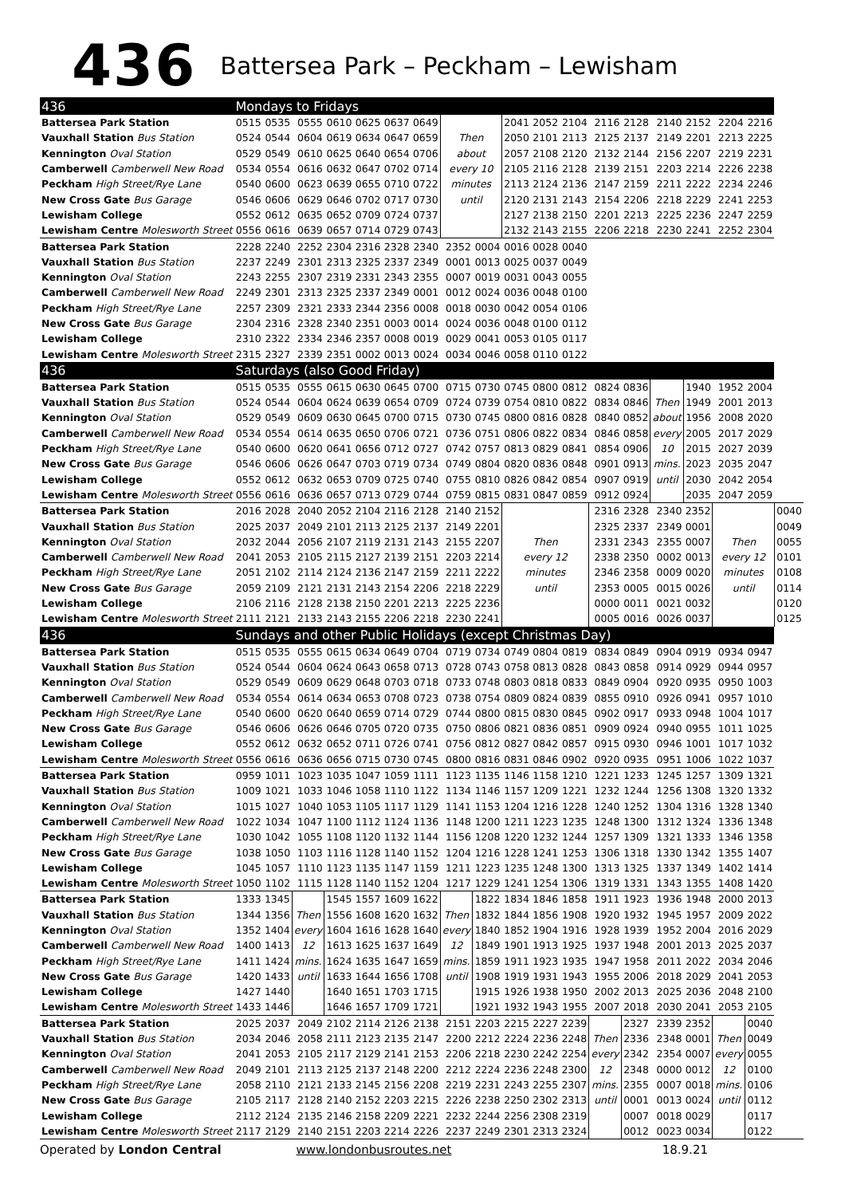436 Battersea Park – Peckham – Lewisham
| 436 | Mondays to Fridays | | | | | | | | | | | | | | | | | | |
| Battersea Park Station | 0515 | 0535 | 0555 | 0610 | 0625 | 0637 | 0649 | | | 2041 | 2052 | 2104 | 2116 | 2128 | 2140 | 2152 | 2204 | 2216 | |
| Vauxhall Station Bus Station | 0524 | 0544 | 0604 | 0619 | 0634 | 0647 | 0659 | Then | | 2050 | 2101 | 2113 | 2125 | 2137 | 2149 | 2201 | 2213 | 2225 | |
| Kennington Oval Station | 0529 | 0549 | 0610 | 0625 | 0640 | 0654 | 0706 | about | | 2057 | 2108 | 2120 | 2132 | 2144 | 2156 | 2207 | 2219 | 2231 | |
| Camberwell Camberwell New Road | 0534 | 0554 | 0616 | 0632 | 0647 | 0702 | 0714 | every 10 | | 2105 | 2116 | 2128 | 2139 | 2151 | 2203 | 2214 | 2226 | 2238 | |
| Peckham High Street/Rye Lane | 0540 | 0600 | 0623 | 0639 | 0655 | 0710 | 0722 | minutes | | 2113 | 2124 | 2136 | 2147 | 2159 | 2211 | 2222 | 2234 | 2246 | |
| New Cross Gate Bus Garage | 0546 | 0606 | 0629 | 0646 | 0702 | 0717 | 0730 | until | | 2120 | 2131 | 2143 | 2154 | 2206 | 2218 | 2229 | 2241 | 2253 | |
| Lewisham College | 0552 | 0612 | 0635 | 0652 | 0709 | 0724 | 0737 | | | 2127 | 2138 | 2150 | 2201 | 2213 | 2225 | 2236 | 2247 | 2259 | |
| Lewisham Centre Molesworth Street | 0556 | 0616 | 0639 | 0657 | 0714 | 0729 | 0743 | | | 2132 | 2143 | 2155 | 2206 | 2218 | 2230 | 2241 | 2252 | 2304 | |
| Battersea Park Station | 2228 | 2240 | 2252 | 2304 | 2316 | 2328 | 2340 | 2352 | 0004 | 0016 | 0028 | 0040 | | | | | | | |
| Vauxhall Station Bus Station | 2237 | 2249 | 2301 | 2313 | 2325 | 2337 | 2349 | 0001 | 0013 | 0025 | 0037 | 0049 | | | | | | | |
| Kennington Oval Station | 2243 | 2255 | 2307 | 2319 | 2331 | 2343 | 2355 | 0007 | 0019 | 0031 | 0043 | 0055 | | | | | | | |
| Camberwell Camberwell New Road | 2249 | 2301 | 2313 | 2325 | 2337 | 2349 | 0001 | 0012 | 0024 | 0036 | 0048 | 0100 | | | | | | | |
| Peckham High Street/Rye Lane | 2257 | 2309 | 2321 | 2333 | 2344 | 2356 | 0008 | 0018 | 0030 | 0042 | 0054 | 0106 | | | | | | | |
| New Cross Gate Bus Garage | 2304 | 2316 | 2328 | 2340 | 2351 | 0003 | 0014 | 0024 | 0036 | 0048 | 0100 | 0112 | | | | | | | |
| Lewisham College | 2310 | 2322 | 2334 | 2346 | 2357 | 0008 | 0019 | 0029 | 0041 | 0053 | 0105 | 0117 | | | | | | | |
| Lewisham Centre Molesworth Street | 2315 | 2327 | 2339 | 2351 | 0002 | 0013 | 0024 | 0034 | 0046 | 0058 | 0110 | 0122 | | | | | | | |
| 436 | Saturdays (also Good Friday) | | | | | | | | | | | | | | | | | | |
| Battersea Park Station | 0515 | 0535 | 0555 | 0615 | 0630 | 0645 | 0700 | 0715 | 0730 | 0745 | 0800 | 0812 | 0824 | 0836 | | 1940 | 1952 | 2004 | |
| Vauxhall Station Bus Station | 0524 | 0544 | 0604 | 0624 | 0639 | 0654 | 0709 | 0724 | 0739 | 0754 | 0810 | 0822 | 0834 | 0846 | Then | 1949 | 2001 | 2013 | |
| Kennington Oval Station | 0529 | 0549 | 0609 | 0630 | 0645 | 0700 | 0715 | 0730 | 0745 | 0800 | 0816 | 0828 | 0840 | 0852 | about | 1956 | 2008 | 2020 | |
| Camberwell Camberwell New Road | 0534 | 0554 | 0614 | 0635 | 0650 | 0706 | 0721 | 0736 | 0751 | 0806 | 0822 | 0834 | 0846 | 0858 | every | 2005 | 2017 | 2029 | |
| Peckham High Street/Rye Lane | 0540 | 0600 | 0620 | 0641 | 0656 | 0712 | 0727 | 0742 | 0757 | 0813 | 0829 | 0841 | 0854 | 0906 | 10 | 2015 | 2027 | 2039 | |
| New Cross Gate Bus Garage | 0546 | 0606 | 0626 | 0647 | 0703 | 0719 | 0734 | 0749 | 0804 | 0820 | 0836 | 0848 | 0901 | 0913 | mins. | 2023 | 2035 | 2047 | |
| Lewisham College | 0552 | 0612 | 0632 | 0653 | 0709 | 0725 | 0740 | 0755 | 0810 | 0826 | 0842 | 0854 | 0907 | 0919 | until | 2030 | 2042 | 2054 | |
| Lewisham Centre Molesworth Street | 0556 | 0616 | 0636 | 0657 | 0713 | 0729 | 0744 | 0759 | 0815 | 0831 | 0847 | 0859 | 0912 | 0924 | | 2035 | 2047 | 2059 | |
| Battersea Park Station | 2016 | 2028 | 2040 | 2052 | 2104 | 2116 | 2128 | 2140 | 2152 | | | | 2316 | 2328 | 2340 | 2352 | | | 0040 |
| Vauxhall Station Bus Station | 2025 | 2037 | 2049 | 2101 | 2113 | 2125 | 2137 | 2149 | 2201 | | | | 2325 | 2337 | 2349 | 0001 | | | 0049 |
| Kennington Oval Station | 2032 | 2044 | 2056 | 2107 | 2119 | 2131 | 2143 | 2155 | 2207 | Then | | | 2331 | 2343 | 2355 | 0007 | Then | | 0055 |
| Camberwell Camberwell New Road | 2041 | 2053 | 2105 | 2115 | 2127 | 2139 | 2151 | 2203 | 2214 | every 12 | | | 2338 | 2350 | 0002 | 0013 | every 12 | | 0101 |
| Peckham High Street/Rye Lane | 2051 | 2102 | 2114 | 2124 | 2136 | 2147 | 2159 | 2211 | 2222 | minutes | | | 2346 | 2358 | 0009 | 0020 | minutes | | 0108 |
| New Cross Gate Bus Garage | 2059 | 2109 | 2121 | 2131 | 2143 | 2154 | 2206 | 2218 | 2229 | until | | | 2353 | 0005 | 0015 | 0026 | until | | 0114 |
| Lewisham College | 2106 | 2116 | 2128 | 2138 | 2150 | 2201 | 2213 | 2225 | 2236 | | | | 0000 | 0011 | 0021 | 0032 | | | 0120 |
| Lewisham Centre Molesworth Street | 2111 | 2121 | 2133 | 2143 | 2155 | 2206 | 2218 | 2230 | 2241 | | | | 0005 | 0016 | 0026 | 0037 | | | 0125 |
| 436 | Sundays and other Public Holidays (except Christmas Day) | | | | | | | | | | | | | | | | | | |
| Battersea Park Station | 0515 | 0535 | 0555 | 0615 | 0634 | 0649 | 0704 | 0719 | 0734 | 0749 | 0804 | 0819 | 0834 | 0849 | 0904 | 0919 | 0934 | 0947 | |
| Vauxhall Station Bus Station | 0524 | 0544 | 0604 | 0624 | 0643 | 0658 | 0713 | 0728 | 0743 | 0758 | 0813 | 0828 | 0843 | 0858 | 0914 | 0929 | 0944 | 0957 | |
| Kennington Oval Station | 0529 | 0549 | 0609 | 0629 | 0648 | 0703 | 0718 | 0733 | 0748 | 0803 | 0818 | 0833 | 0849 | 0904 | 0920 | 0935 | 0950 | 1003 | |
| Camberwell Camberwell New Road | 0534 | 0554 | 0614 | 0634 | 0653 | 0708 | 0723 | 0738 | 0754 | 0809 | 0824 | 0839 | 0855 | 0910 | 0926 | 0941 | 0957 | 1010 | |
| Peckham High Street/Rye Lane | 0540 | 0600 | 0620 | 0640 | 0659 | 0714 | 0729 | 0744 | 0800 | 0815 | 0830 | 0845 | 0902 | 0917 | 0933 | 0948 | 1004 | 1017 | |
| New Cross Gate Bus Garage | 0546 | 0606 | 0626 | 0646 | 0705 | 0720 | 0735 | 0750 | 0806 | 0821 | 0836 | 0851 | 0909 | 0924 | 0940 | 0955 | 1011 | 1025 | |
| Lewisham College | 0552 | 0612 | 0632 | 0652 | 0711 | 0726 | 0741 | 0756 | 0812 | 0827 | 0842 | 0857 | 0915 | 0930 | 0946 | 1001 | 1017 | 1032 | |
| Lewisham Centre Molesworth Street | 0556 | 0616 | 0636 | 0656 | 0715 | 0730 | 0745 | 0800 | 0816 | 0831 | 0846 | 0902 | 0920 | 0935 | 0951 | 1006 | 1022 | 1037 | |
| Battersea Park Station | 0959 | 1011 | 1023 | 1035 | 1047 | 1059 | 1111 | 1123 | 1135 | 1146 | 1158 | 1210 | 1221 | 1233 | 1245 | 1257 | 1309 | 1321 | |
| Vauxhall Station Bus Station | 1009 | 1021 | 1033 | 1046 | 1058 | 1110 | 1122 | 1134 | 1146 | 1157 | 1209 | 1221 | 1232 | 1244 | 1256 | 1308 | 1320 | 1332 | |
| Kennington Oval Station | 1015 | 1027 | 1040 | 1053 | 1105 | 1117 | 1129 | 1141 | 1153 | 1204 | 1216 | 1228 | 1240 | 1252 | 1304 | 1316 | 1328 | 1340 | |
| Camberwell Camberwell New Road | 1022 | 1034 | 1047 | 1100 | 1112 | 1124 | 1136 | 1148 | 1200 | 1211 | 1223 | 1235 | 1248 | 1300 | 1312 | 1324 | 1336 | 1348 | |
| Peckham High Street/Rye Lane | 1030 | 1042 | 1055 | 1108 | 1120 | 1132 | 1144 | 1156 | 1208 | 1220 | 1232 | 1244 | 1257 | 1309 | 1321 | 1333 | 1346 | 1358 | |
| New Cross Gate Bus Garage | 1038 | 1050 | 1103 | 1116 | 1128 | 1140 | 1152 | 1204 | 1216 | 1228 | 1241 | 1253 | 1306 | 1318 | 1330 | 1342 | 1355 | 1407 | |
| Lewisham College | 1045 | 1057 | 1110 | 1123 | 1135 | 1147 | 1159 | 1211 | 1223 | 1235 | 1248 | 1300 | 1313 | 1325 | 1337 | 1349 | 1402 | 1414 | |
| Lewisham Centre Molesworth Street | 1050 | 1102 | 1115 | 1128 | 1140 | 1152 | 1204 | 1217 | 1229 | 1241 | 1254 | 1306 | 1319 | 1331 | 1343 | 1355 | 1408 | 1420 | |
| Battersea Park Station | 1333 | 1345 | | 1545 | 1557 | 1609 | 1622 | | 1822 | 1834 | 1846 | 1858 | 1911 | 1923 | 1936 | 1948 | 2000 | 2013 | |
| Vauxhall Station Bus Station | 1344 | 1356 | Then | 1556 | 1608 | 1620 | 1632 | Then | 1832 | 1844 | 1856 | 1908 | 1920 | 1932 | 1945 | 1957 | 2009 | 2022 | |
| Kennington Oval Station | 1352 | 1404 | every | 1604 | 1616 | 1628 | 1640 | every | 1840 | 1852 | 1904 | 1916 | 1928 | 1939 | 1952 | 2004 | 2016 | 2029 | |
| Camberwell Camberwell New Road | 1400 | 1413 | 12 | 1613 | 1625 | 1637 | 1649 | 12 | 1849 | 1901 | 1913 | 1925 | 1937 | 1948 | 2001 | 2013 | 2025 | 2037 | |
| Peckham High Street/Rye Lane | 1411 | 1424 | mins. | 1624 | 1635 | 1647 | 1659 | mins. | 1859 | 1911 | 1923 | 1935 | 1947 | 1958 | 2011 | 2022 | 2034 | 2046 | |
| New Cross Gate Bus Garage | 1420 | 1433 | until | 1633 | 1644 | 1656 | 1708 | until | 1908 | 1919 | 1931 | 1943 | 1955 | 2006 | 2018 | 2029 | 2041 | 2053 | |
| Lewisham College | 1427 | 1440 | | 1640 | 1651 | 1703 | 1715 | | 1915 | 1926 | 1938 | 1950 | 2002 | 2013 | 2025 | 2036 | 2048 | 2100 | |
| Lewisham Centre Molesworth Street | 1433 | 1446 | | 1646 | 1657 | 1709 | 1721 | | 1921 | 1932 | 1943 | 1955 | 2007 | 2018 | 2030 | 2041 | 2053 | 2105 | |
| Battersea Park Station | 2025 | 2037 | 2049 | 2102 | 2114 | 2126 | 2138 | 2151 | 2203 | 2215 | 2227 | 2239 | | 2327 | 2339 | 2352 | | 0040 | |
| Vauxhall Station Bus Station | 2034 | 2046 | 2058 | 2111 | 2123 | 2135 | 2147 | 2200 | 2212 | 2224 | 2236 | 2248 | Then | 2336 | 2348 | 0001 | Then | 0049 | |
| Kennington Oval Station | 2041 | 2053 | 2105 | 2117 | 2129 | 2141 | 2153 | 2206 | 2218 | 2230 | 2242 | 2254 | every | 2342 | 2354 | 0007 | every | 0055 | |
| Camberwell Camberwell New Road | 2049 | 2101 | 2113 | 2125 | 2137 | 2148 | 2200 | 2212 | 2224 | 2236 | 2248 | 2300 | 12 | 2348 | 0000 | 0012 | 12 | 0100 | |
| Peckham High Street/Rye Lane | 2058 | 2110 | 2121 | 2133 | 2145 | 2156 | 2208 | 2219 | 2231 | 2243 | 2255 | 2307 | mins. | 2355 | 0007 | 0018 | mins. | 0106 | |
| New Cross Gate Bus Garage | 2105 | 2117 | 2128 | 2140 | 2152 | 2203 | 2215 | 2226 | 2238 | 2250 | 2302 | 2313 | until | 0001 | 0013 | 0024 | until | 0112 | |
| Lewisham College | 2112 | 2124 | 2135 | 2146 | 2158 | 2209 | 2221 | 2232 | 2244 | 2256 | 2308 | 2319 | | 0007 | 0018 | 0029 | | 0117 | |
| Lewisham Centre Molesworth Street | 2117 | 2129 | 2140 | 2151 | 2203 | 2214 | 2226 | 2237 | 2249 | 2301 | 2313 | 2324 | | 0012 | 0023 | 0034 | | 0122 | |
Operated by London Central www.londonbusroutes.net 18.9.21